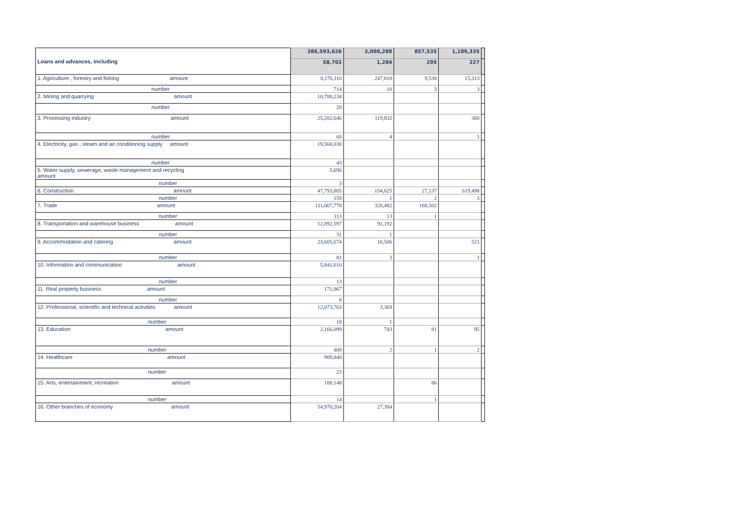| Loans and advances, including | 386,593,626 | 3,000,288 | 857,535 | 1,109,335 | |
| | 58,703 | 1,284 | 295 | 227 | |
| 1. Agriculture , forestry and fishing amount | 8,176,110 | 247,818 | 9,538 | 15,313 | |
| number | 714 | 10 | 3 | 3 | |
| 2. Mining and quarrying amount | 10,788,234 | | | | |
| number | 28 | | | | |
| 3. Processing industry amount | 25,282,646 | 119,832 | | 380 | |
| number | 68 | 4 | | 1 | |
| 4. Electricity, gas , steam and air conditioning supply amount | 19,568,038 | | | | |
| number | 43 | | | | |
| 5. Water supply, sewerage, waste management and recycling amount | 5,696 | | | | |
| number | 3 | | | | |
| 6. Construction amount | 47,793,885 | 154,825 | 27,137 | 619,498 | |
| number | 159 | 1 | 2 | 3 | |
| 7. Trade amount | 111,007,778 | 320,482 | 168,502 | | |
| number | 313 | 13 | 1 | | |
| 8. Transportation and warehouse business amount | 12,892,597 | 91,192 | | | |
| number | 31 | 1 | | | |
| 9. Accommodation and catering amount | 23,605,674 | 16,506 | | 521 | |
| number | 81 | 3 | | 1 | |
| 10. Information and communication amount | 5,841,010 | | | | |
| number | 13 | | | | |
| 11. Real property buisness amount | 171,967 | | | | |
| number | 8 | | | | |
| 12. Professional, scientific and technical activities amount | 12,073,763 | 3,369 | | | |
| number | 18 | 1 | | | |
| 13. Education amount | 2,166,099 | 743 | 81 | 95 | |
| number | 408 | 2 | 1 | 2 | |
| 14. Healthcare amount | 909,848 | | | | |
| number | 23 | | | | |
| 15. Arts, entertainment, recreation amount | 188,148 | | 86 | | |
| number | 14 | | 1 | | |
| 16. Other branches of economy amount | 54,970,204 | 27,394 | | | |